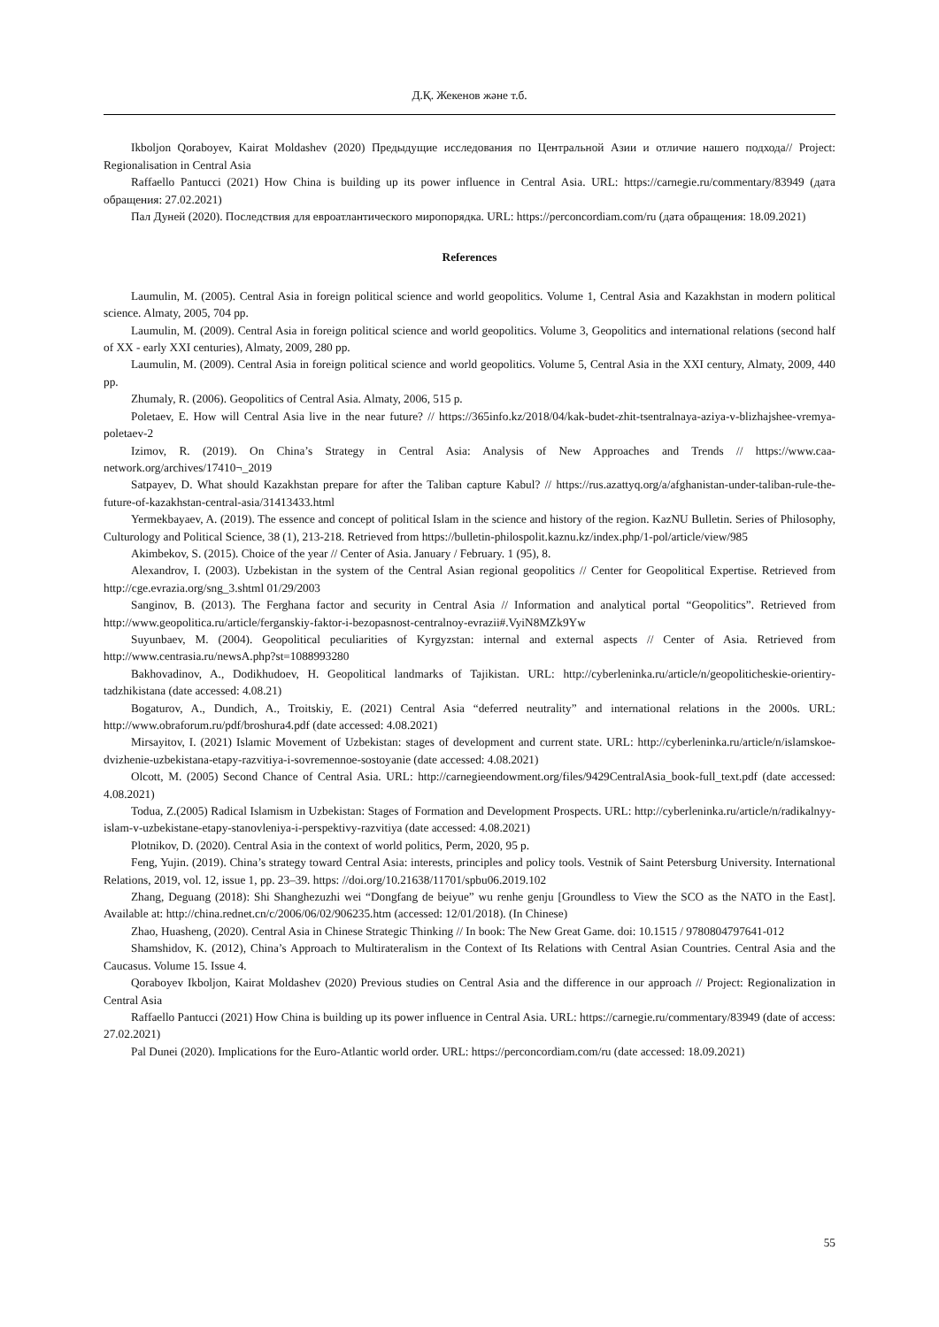Д.Қ. Жекенов және т.б.
Ikboljon Qoraboyev, Kairat Moldashev (2020) Предыдущие исследования по Центральной Азии и отличие нашего подхода// Project: Regionalisation in Central Asia
Raffaello Pantucci (2021) How China is building up its power influence in Central Asia. URL: https://carnegie.ru/commentary/83949 (дата обращения: 27.02.2021)
Пал Дуней (2020). Последствия для евроатлантического миропорядка. URL: https://perconcordiam.com/ru (дата обращения: 18.09.2021)
References
Laumulin, M. (2005). Central Asia in foreign political science and world geopolitics. Volume 1, Central Asia and Kazakhstan in modern political science. Almaty, 2005, 704 pp.
Laumulin, M. (2009). Central Asia in foreign political science and world geopolitics. Volume 3, Geopolitics and international relations (second half of XX - early XXI centuries), Almaty, 2009, 280 pp.
Laumulin, M. (2009). Central Asia in foreign political science and world geopolitics. Volume 5, Central Asia in the XXI century, Almaty, 2009, 440 pp.
Zhumaly, R. (2006). Geopolitics of Central Asia. Almaty, 2006, 515 p.
Poletaev, E. How will Central Asia live in the near future? // https://365info.kz/2018/04/kak-budet-zhit-tsentralnaya-aziya-v-blizhajshee-vremya-poletaev-2
Izimov, R. (2019). On China’s Strategy in Central Asia: Analysis of New Approaches and Trends // https://www.caa-network.org/archives/17410¬_2019
Satpayev, D. What should Kazakhstan prepare for after the Taliban capture Kabul? // https://rus.azattyq.org/a/afghanistan-under-taliban-rule-the-future-of-kazakhstan-central-asia/31413433.html
Yermekbayaev, A. (2019). The essence and concept of political Islam in the science and history of the region. KazNU Bulletin. Series of Philosophy, Culturology and Political Science, 38 (1), 213-218. Retrieved from https://bulletin-philospolit.kaznu.kz/index.php/1-pol/article/view/985
Akimbekov, S. (2015). Choice of the year // Center of Asia. January / February. 1 (95), 8.
Alexandrov, I. (2003). Uzbekistan in the system of the Central Asian regional geopolitics // Center for Geopolitical Expertise. Retrieved from http://cge.evrazia.org/sng_3.shtml 01/29/2003
Sanginov, B. (2013). The Ferghana factor and security in Central Asia // Information and analytical portal “Geopolitics”. Retrieved from http://www.geopolitica.ru/article/ferganskiy-faktor-i-bezopasnost-centralnoy-evrazii#.VyiN8MZk9Yw
Suyunbaev, M. (2004). Geopolitical peculiarities of Kyrgyzstan: internal and external aspects // Center of Asia. Retrieved from http://www.centrasia.ru/newsA.php?st=1088993280
Bakhovadinov, A., Dodikhudoev, H. Geopolitical landmarks of Tajikistan. URL: http://cyberleninka.ru/article/n/geopoliticheskie-orientiry-tadzhikistana (date accessed: 4.08.21)
Bogaturov, A., Dundich, A., Troitskiy, E. (2021) Central Asia “deferred neutrality” and international relations in the 2000s. URL: http://www.obraforum.ru/pdf/broshura4.pdf (date accessed: 4.08.2021)
Mirsayitov, I. (2021) Islamic Movement of Uzbekistan: stages of development and current state. URL: http://cyberleninka.ru/article/n/islamskoe-dvizhenie-uzbekistana-etapy-razvitiya-i-sovremennoe-sostoyanie (date accessed: 4.08.2021)
Olcott, M. (2005) Second Chance of Central Asia. URL: http://carnegieendowment.org/files/9429CentralAsia_book-full_text.pdf (date accessed: 4.08.2021)
Todua, Z.(2005) Radical Islamism in Uzbekistan: Stages of Formation and Development Prospects. URL: http://cyberleninka.ru/article/n/radikalnyy-islam-v-uzbekistane-etapy-stanovleniya-i-perspektivy-razvitiya (date accessed: 4.08.2021)
Plotnikov, D. (2020). Central Asia in the context of world politics, Perm, 2020, 95 p.
Feng, Yujin. (2019). China’s strategy toward Central Asia: interests, principles and policy tools. Vestnik of Saint Petersburg University. International Relations, 2019, vol. 12, issue 1, pp. 23–39. https: //doi.org/10.21638/11701/spbu06.2019.102
Zhang, Deguang (2018): Shi Shanghezuzhi wei “Dongfang de beiyue” wu renhe genju [Groundless to View the SCO as the NATO in the East]. Available at: http://china.rednet.cn/c/2006/06/02/906235.htm (accessed: 12/01/2018). (In Chinese)
Zhao, Huasheng, (2020). Central Asia in Chinese Strategic Thinking // In book: The New Great Game. doi: 10.1515 / 9780804797641-012
Shamshidov, K. (2012), China’s Approach to Multirateralism in the Context of Its Relations with Central Asian Countries. Central Asia and the Caucasus. Volume 15. Issue 4.
Qoraboyev Ikboljon, Kairat Moldashev (2020) Previous studies on Central Asia and the difference in our approach // Project: Regionalization in Central Asia
Raffaello Pantucci (2021) How China is building up its power influence in Central Asia. URL: https://carnegie.ru/commentary/83949 (date of access: 27.02.2021)
Pal Dunei (2020). Implications for the Euro-Atlantic world order. URL: https://perconcordiam.com/ru (date accessed: 18.09.2021)
55